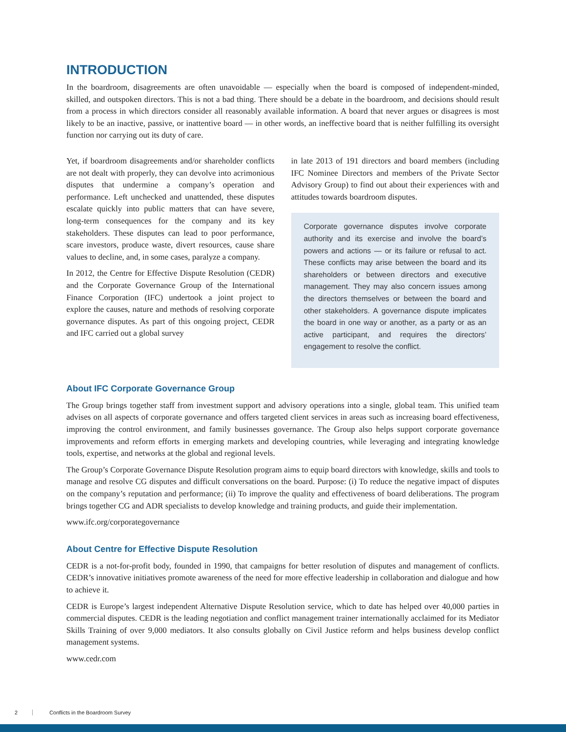INTRODUCTION
In the boardroom, disagreements are often unavoidable — especially when the board is composed of independent-minded, skilled, and outspoken directors. This is not a bad thing. There should be a debate in the boardroom, and decisions should result from a process in which directors consider all reasonably available information. A board that never argues or disagrees is most likely to be an inactive, passive, or inattentive board — in other words, an ineffective board that is neither fulfilling its oversight function nor carrying out its duty of care.
Yet, if boardroom disagreements and/or shareholder conflicts are not dealt with properly, they can devolve into acrimonious disputes that undermine a company’s operation and performance. Left unchecked and unattended, these disputes escalate quickly into public matters that can have severe, long-term consequences for the company and its key stakeholders. These disputes can lead to poor performance, scare investors, produce waste, divert resources, cause share values to decline, and, in some cases, paralyze a company.
In 2012, the Centre for Effective Dispute Resolution (CEDR) and the Corporate Governance Group of the International Finance Corporation (IFC) undertook a joint project to explore the causes, nature and methods of resolving corporate governance disputes. As part of this ongoing project, CEDR and IFC carried out a global survey
in late 2013 of 191 directors and board members (including IFC Nominee Directors and members of the Private Sector Advisory Group) to find out about their experiences with and attitudes towards boardroom disputes.
Corporate governance disputes involve corporate authority and its exercise and involve the board’s powers and actions — or its failure or refusal to act. These conflicts may arise between the board and its shareholders or between directors and executive management. They may also concern issues among the directors themselves or between the board and other stakeholders. A governance dispute implicates the board in one way or another, as a party or as an active participant, and requires the directors’ engagement to resolve the conflict.
About IFC Corporate Governance Group
The Group brings together staff from investment support and advisory operations into a single, global team. This unified team advises on all aspects of corporate governance and offers targeted client services in areas such as increasing board effectiveness, improving the control environment, and family businesses governance. The Group also helps support corporate governance improvements and reform efforts in emerging markets and developing countries, while leveraging and integrating knowledge tools, expertise, and networks at the global and regional levels.
The Group’s Corporate Governance Dispute Resolution program aims to equip board directors with knowledge, skills and tools to manage and resolve CG disputes and difficult conversations on the board. Purpose: (i) To reduce the negative impact of disputes on the company’s reputation and performance; (ii) To improve the quality and effectiveness of board deliberations. The program brings together CG and ADR specialists to develop knowledge and training products, and guide their implementation.
www.ifc.org/corporategovernance
About Centre for Effective Dispute Resolution
CEDR is a not-for-profit body, founded in 1990, that campaigns for better resolution of disputes and management of conflicts. CEDR’s innovative initiatives promote awareness of the need for more effective leadership in collaboration and dialogue and how to achieve it.
CEDR is Europe’s largest independent Alternative Dispute Resolution service, which to date has helped over 40,000 parties in commercial disputes. CEDR is the leading negotiation and conflict management trainer internationally acclaimed for its Mediator Skills Training of over 9,000 mediators. It also consults globally on Civil Justice reform and helps business develop conflict management systems.
www.cedr.com
2 Conflicts in the Boardroom Survey